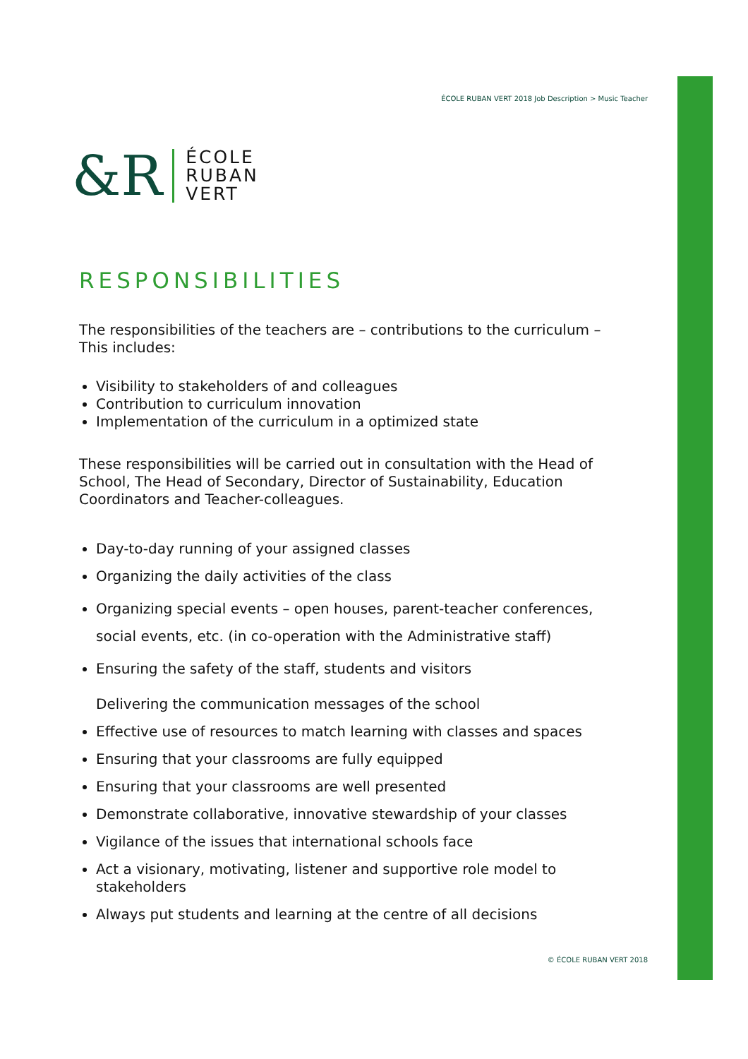ÉCOLE RUBAN VERT 2018 Job Description > Music Teacher
&R
ÉCOLE
RUBAN
VERT
RESPONSIBILITIES
The responsibilities of the teachers are – contributions to the curriculum –
This includes:
Visibility to stakeholders of and colleagues
Contribution to curriculum innovation
Implementation of the curriculum in a optimized state
These responsibilities will be carried out in consultation with the Head of School, The Head of Secondary, Director of Sustainability, Education Coordinators and Teacher-colleagues.
Day-to-day running of your assigned classes
Organizing the daily activities of the class
Organizing special events – open houses, parent-teacher conferences, social events, etc. (in co-operation with the Administrative staff)
Ensuring the safety of the staff, students and visitors
Delivering the communication messages of the school
Effective use of resources to match learning with classes and spaces
Ensuring that your classrooms are fully equipped
Ensuring that your classrooms are well presented
Demonstrate collaborative, innovative stewardship of your classes
Vigilance of the issues that international schools face
Act a visionary, motivating, listener and supportive role model to stakeholders
Always put students and learning at the centre of all decisions
© ÉCOLE RUBAN VERT 2018